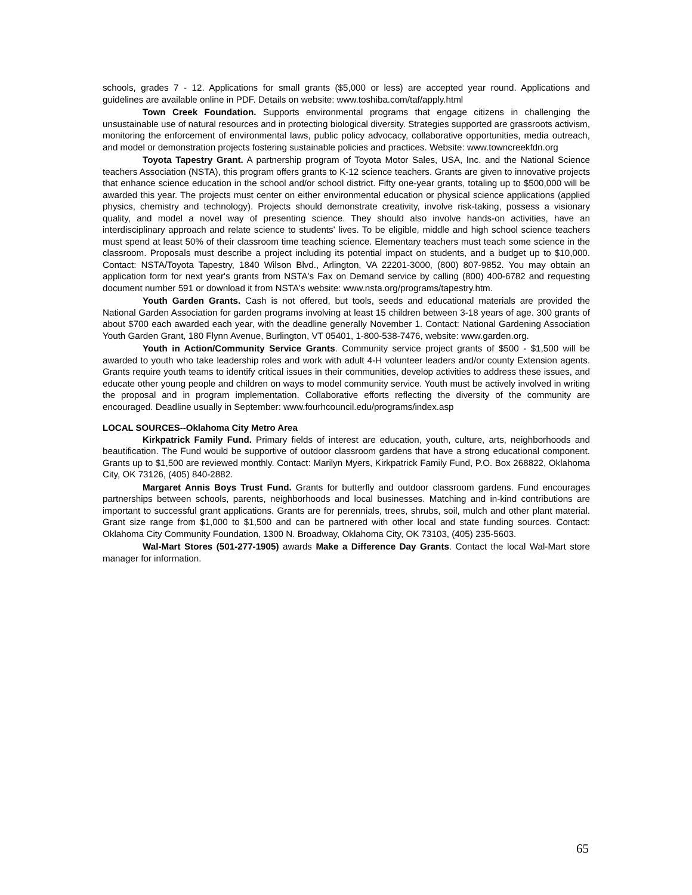schools, grades 7 - 12. Applications for small grants ($5,000 or less) are accepted year round. Applications and guidelines are available online in PDF. Details on website: www.toshiba.com/taf/apply.html
Town Creek Foundation. Supports environmental programs that engage citizens in challenging the unsustainable use of natural resources and in protecting biological diversity. Strategies supported are grassroots activism, monitoring the enforcement of environmental laws, public policy advocacy, collaborative opportunities, media outreach, and model or demonstration projects fostering sustainable policies and practices. Website: www.towncreekfdn.org
Toyota Tapestry Grant. A partnership program of Toyota Motor Sales, USA, Inc. and the National Science teachers Association (NSTA), this program offers grants to K-12 science teachers. Grants are given to innovative projects that enhance science education in the school and/or school district. Fifty one-year grants, totaling up to $500,000 will be awarded this year. The projects must center on either environmental education or physical science applications (applied physics, chemistry and technology). Projects should demonstrate creativity, involve risk-taking, possess a visionary quality, and model a novel way of presenting science. They should also involve hands-on activities, have an interdisciplinary approach and relate science to students' lives. To be eligible, middle and high school science teachers must spend at least 50% of their classroom time teaching science. Elementary teachers must teach some science in the classroom. Proposals must describe a project including its potential impact on students, and a budget up to $10,000. Contact: NSTA/Toyota Tapestry, 1840 Wilson Blvd., Arlington, VA 22201-3000, (800) 807-9852. You may obtain an application form for next year's grants from NSTA's Fax on Demand service by calling (800) 400-6782 and requesting document number 591 or download it from NSTA's website: www.nsta.org/programs/tapestry.htm.
Youth Garden Grants. Cash is not offered, but tools, seeds and educational materials are provided the National Garden Association for garden programs involving at least 15 children between 3-18 years of age. 300 grants of about $700 each awarded each year, with the deadline generally November 1. Contact: National Gardening Association Youth Garden Grant, 180 Flynn Avenue, Burlington, VT 05401, 1-800-538-7476, website: www.garden.org.
Youth in Action/Community Service Grants. Community service project grants of $500 - $1,500 will be awarded to youth who take leadership roles and work with adult 4-H volunteer leaders and/or county Extension agents. Grants require youth teams to identify critical issues in their communities, develop activities to address these issues, and educate other young people and children on ways to model community service. Youth must be actively involved in writing the proposal and in program implementation. Collaborative efforts reflecting the diversity of the community are encouraged. Deadline usually in September: www.fourhcouncil.edu/programs/index.asp
LOCAL SOURCES--Oklahoma City Metro Area
Kirkpatrick Family Fund. Primary fields of interest are education, youth, culture, arts, neighborhoods and beautification. The Fund would be supportive of outdoor classroom gardens that have a strong educational component. Grants up to $1,500 are reviewed monthly. Contact: Marilyn Myers, Kirkpatrick Family Fund, P.O. Box 268822, Oklahoma City, OK 73126, (405) 840-2882.
Margaret Annis Boys Trust Fund. Grants for butterfly and outdoor classroom gardens. Fund encourages partnerships between schools, parents, neighborhoods and local businesses. Matching and in-kind contributions are important to successful grant applications. Grants are for perennials, trees, shrubs, soil, mulch and other plant material. Grant size range from $1,000 to $1,500 and can be partnered with other local and state funding sources. Contact: Oklahoma City Community Foundation, 1300 N. Broadway, Oklahoma City, OK 73103, (405) 235-5603.
Wal-Mart Stores (501-277-1905) awards Make a Difference Day Grants. Contact the local Wal-Mart store manager for information.
65